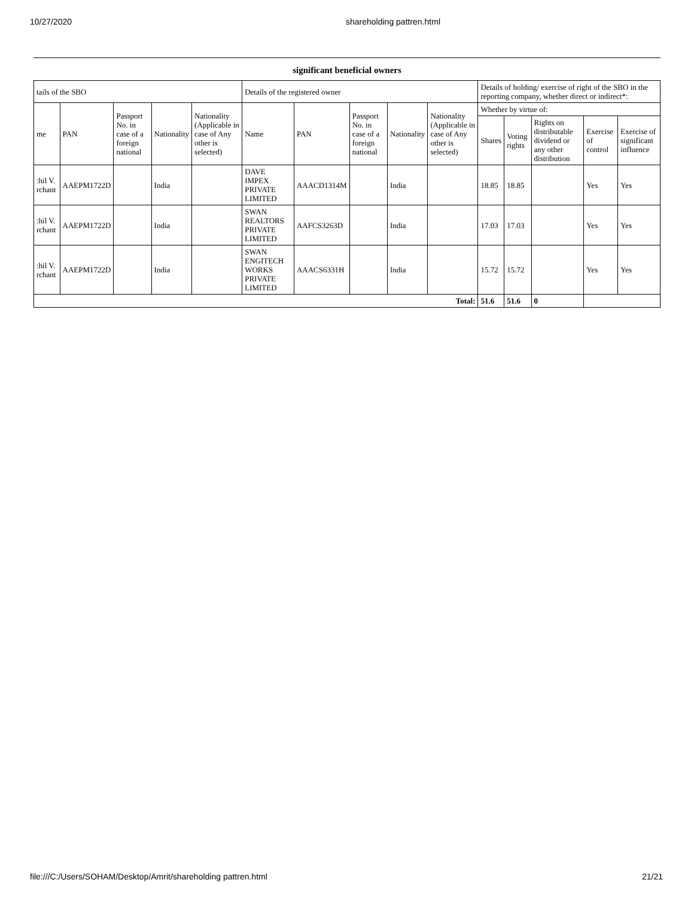10/27/2020 shareholding pattren.html
significant beneficial owners
| tails of the SBO | | | | | Details of the registered owner | | | | | Details of holding/ exercise of right of the SBO in the reporting company, whether direct or indirect*: | | | | |
| --- | --- | --- | --- | --- | --- | --- | --- | --- | --- | --- | --- | --- | --- | --- |
| me | PAN | Passport No. in case of a foreign national | Nationality | Nationality (Applicable in case of Any other is selected) | Name | PAN | Passport No. in case of a foreign national | Nationality | Nationality (Applicable in case of Any other is selected) | Whether by virtue of: | | | | |
| | | | | | | | | | | Shares | Voting rights | Rights on distributable dividend or any other distribution | Exercise of control | Exercise of significant influence |
| :hil V. rchant | AAEPM1722D | | India | | DAVE IMPEX PRIVATE LIMITED | AAACD1314M | | India | | 18.85 | 18.85 | | Yes | Yes |
| :hil V. rchant | AAEPM1722D | | India | | SWAN REALTORS PRIVATE LIMITED | AAFCS3263D | | India | | 17.03 | 17.03 | | Yes | Yes |
| :hil V. rchant | AAEPM1722D | | India | | SWAN ENGITECH WORKS PRIVATE LIMITED | AAACS6331H | | India | | 15.72 | 15.72 | | Yes | Yes |
| Total: | | | | | | | | | | 51.6 | 51.6 | 0 | | |
file:///C:/Users/SOHAM/Desktop/Amrit/shareholding pattren.html 21/21